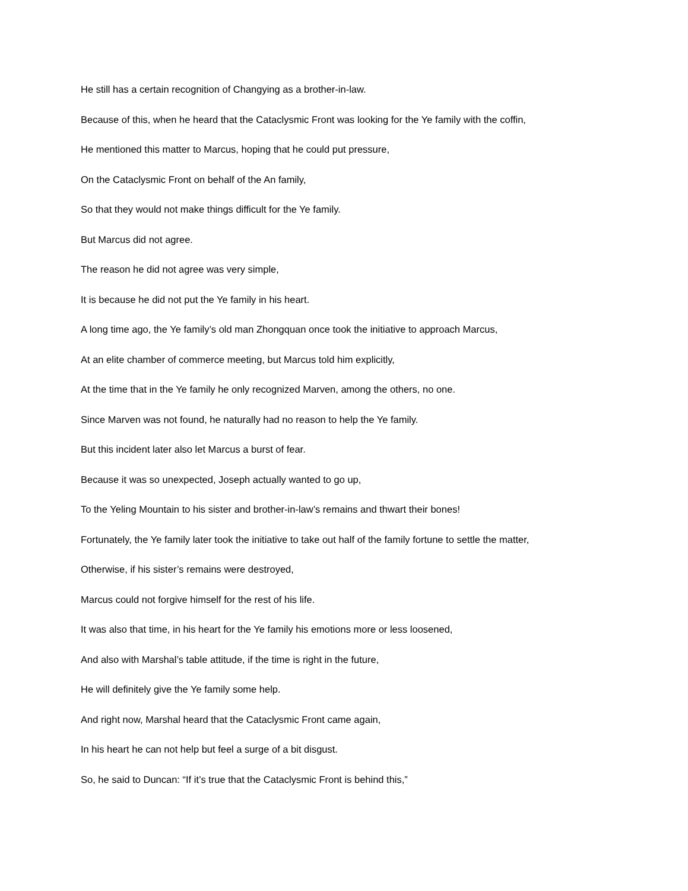He still has a certain recognition of Changying as a brother-in-law.
Because of this, when he heard that the Cataclysmic Front was looking for the Ye family with the coffin,
He mentioned this matter to Marcus, hoping that he could put pressure,
On the Cataclysmic Front on behalf of the An family,
So that they would not make things difficult for the Ye family.
But Marcus did not agree.
The reason he did not agree was very simple,
It is because he did not put the Ye family in his heart.
A long time ago, the Ye family’s old man Zhongquan once took the initiative to approach Marcus,
At an elite chamber of commerce meeting, but Marcus told him explicitly,
At the time that in the Ye family he only recognized Marven, among the others, no one.
Since Marven was not found, he naturally had no reason to help the Ye family.
But this incident later also let Marcus a burst of fear.
Because it was so unexpected, Joseph actually wanted to go up,
To the Yeling Mountain to his sister and brother-in-law’s remains and thwart their bones!
Fortunately, the Ye family later took the initiative to take out half of the family fortune to settle the matter,
Otherwise, if his sister’s remains were destroyed,
Marcus could not forgive himself for the rest of his life.
It was also that time, in his heart for the Ye family his emotions more or less loosened,
And also with Marshal’s table attitude, if the time is right in the future,
He will definitely give the Ye family some help.
And right now, Marshal heard that the Cataclysmic Front came again,
In his heart he can not help but feel a surge of a bit disgust.
So, he said to Duncan: “If it’s true that the Cataclysmic Front is behind this,”